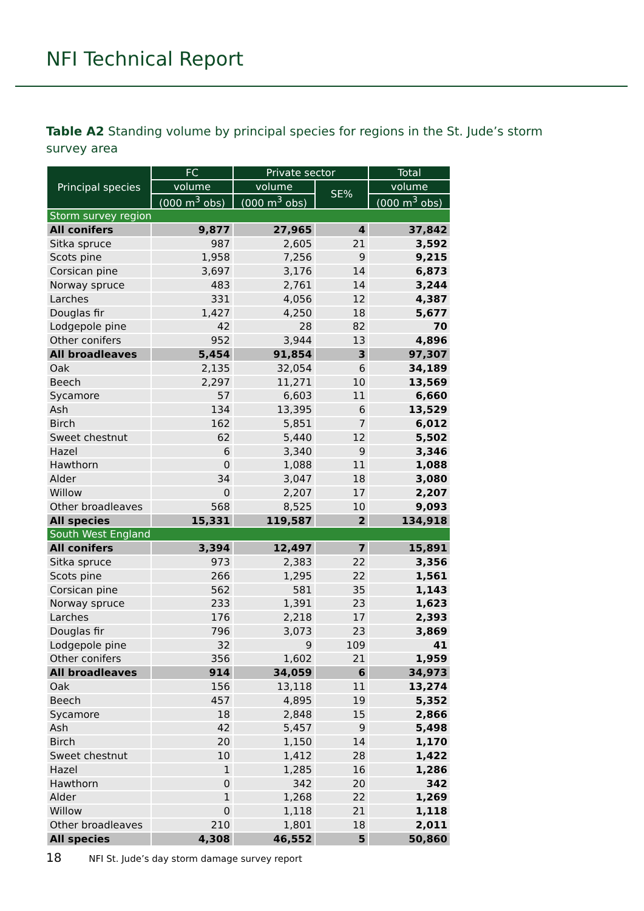NFI Technical Report
Table A2 Standing volume by principal species for regions in the St. Jude’s storm survey area
| Principal species | FC | Private sector | | Total |
| --- | --- | --- | --- | --- |
| | volume | volume | SE% | volume |
| | (000 m<sup>3</sup> obs) | (000 m<sup>3</sup> obs) | | (000 m<sup>3</sup> obs) |
| Storm survey region | | | | |
| All conifers | 9,877 | 27,965 | 4 | 37,842 |
| Sitka spruce | 987 | 2,605 | 21 | 3,592 |
| Scots pine | 1,958 | 7,256 | 9 | 9,215 |
| Corsican pine | 3,697 | 3,176 | 14 | 6,873 |
| Norway spruce | 483 | 2,761 | 14 | 3,244 |
| Larches | 331 | 4,056 | 12 | 4,387 |
| Douglas fir | 1,427 | 4,250 | 18 | 5,677 |
| Lodgepole pine | 42 | 28 | 82 | 70 |
| Other conifers | 952 | 3,944 | 13 | 4,896 |
| All broadleaves | 5,454 | 91,854 | 3 | 97,307 |
| Oak | 2,135 | 32,054 | 6 | 34,189 |
| Beech | 2,297 | 11,271 | 10 | 13,569 |
| Sycamore | 57 | 6,603 | 11 | 6,660 |
| Ash | 134 | 13,395 | 6 | 13,529 |
| Birch | 162 | 5,851 | 7 | 6,012 |
| Sweet chestnut | 62 | 5,440 | 12 | 5,502 |
| Hazel | 6 | 3,340 | 9 | 3,346 |
| Hawthorn | 0 | 1,088 | 11 | 1,088 |
| Alder | 34 | 3,047 | 18 | 3,080 |
| Willow | 0 | 2,207 | 17 | 2,207 |
| Other broadleaves | 568 | 8,525 | 10 | 9,093 |
| All species | 15,331 | 119,587 | 2 | 134,918 |
| South West England | | | | |
| All conifers | 3,394 | 12,497 | 7 | 15,891 |
| Sitka spruce | 973 | 2,383 | 22 | 3,356 |
| Scots pine | 266 | 1,295 | 22 | 1,561 |
| Corsican pine | 562 | 581 | 35 | 1,143 |
| Norway spruce | 233 | 1,391 | 23 | 1,623 |
| Larches | 176 | 2,218 | 17 | 2,393 |
| Douglas fir | 796 | 3,073 | 23 | 3,869 |
| Lodgepole pine | 32 | 9 | 109 | 41 |
| Other conifers | 356 | 1,602 | 21 | 1,959 |
| All broadleaves | 914 | 34,059 | 6 | 34,973 |
| Oak | 156 | 13,118 | 11 | 13,274 |
| Beech | 457 | 4,895 | 19 | 5,352 |
| Sycamore | 18 | 2,848 | 15 | 2,866 |
| Ash | 42 | 5,457 | 9 | 5,498 |
| Birch | 20 | 1,150 | 14 | 1,170 |
| Sweet chestnut | 10 | 1,412 | 28 | 1,422 |
| Hazel | 1 | 1,285 | 16 | 1,286 |
| Hawthorn | 0 | 342 | 20 | 342 |
| Alder | 1 | 1,268 | 22 | 1,269 |
| Willow | 0 | 1,118 | 21 | 1,118 |
| Other broadleaves | 210 | 1,801 | 18 | 2,011 |
| All species | 4,308 | 46,552 | 5 | 50,860 |
18 NFI St. Jude’s day storm damage survey report